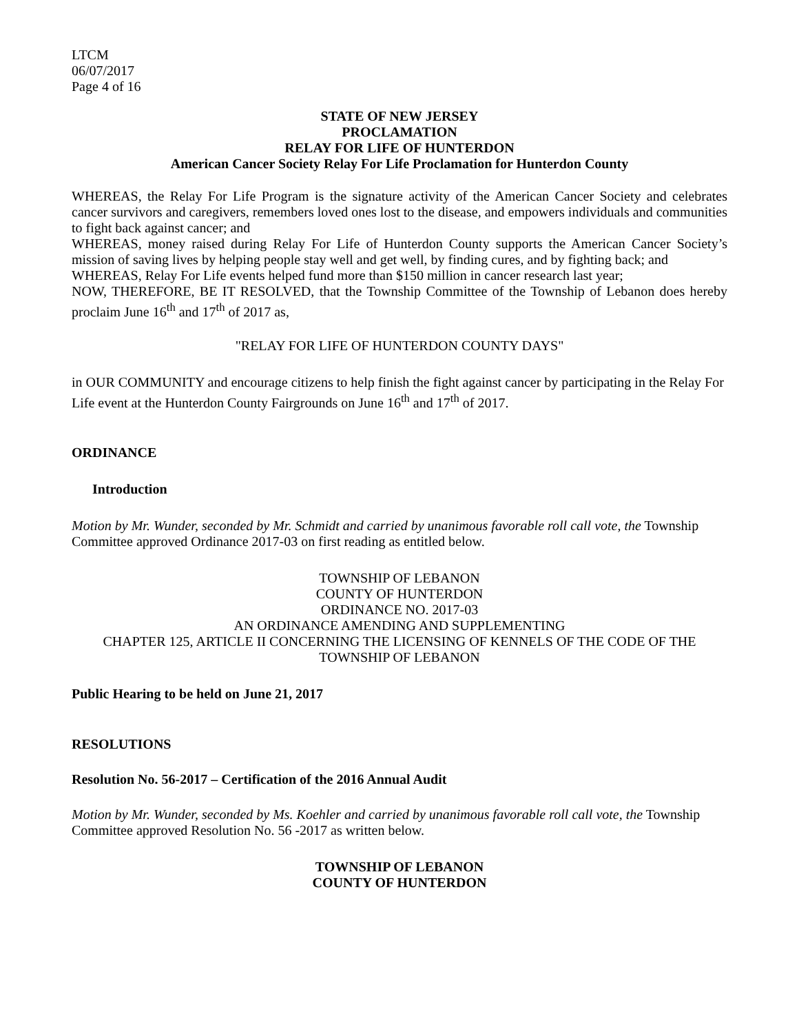LTCM
06/07/2017
Page 4 of 16
STATE OF NEW JERSEY
PROCLAMATION
RELAY FOR LIFE OF HUNTERDON
American Cancer Society Relay For Life Proclamation for Hunterdon County
WHEREAS, the Relay For Life Program is the signature activity of the American Cancer Society and celebrates cancer survivors and caregivers, remembers loved ones lost to the disease, and empowers individuals and communities to fight back against cancer; and
WHEREAS, money raised during Relay For Life of Hunterdon County supports the American Cancer Society’s mission of saving lives by helping people stay well and get well, by finding cures, and by fighting back; and
WHEREAS, Relay For Life events helped fund more than $150 million in cancer research last year;
NOW, THEREFORE, BE IT RESOLVED, that the Township Committee of the Township of Lebanon does hereby proclaim June 16<sup>th</sup> and 17<sup>th</sup> of 2017 as,
"RELAY FOR LIFE OF HUNTERDON COUNTY DAYS"
in OUR COMMUNITY and encourage citizens to help finish the fight against cancer by participating in the Relay For Life event at the Hunterdon County Fairgrounds on June 16<sup>th</sup> and 17<sup>th</sup> of 2017.
ORDINANCE
Introduction
Motion by Mr. Wunder, seconded by Mr. Schmidt and carried by unanimous favorable roll call vote, the Township Committee approved Ordinance 2017-03 on first reading as entitled below.
TOWNSHIP OF LEBANON
COUNTY OF HUNTERDON
ORDINANCE NO. 2017-03
AN ORDINANCE AMENDING AND SUPPLEMENTING
CHAPTER 125, ARTICLE II CONCERNING THE LICENSING OF KENNELS OF THE CODE OF THE TOWNSHIP OF LEBANON
Public Hearing to be held on June 21, 2017
RESOLUTIONS
Resolution No. 56-2017 – Certification of the 2016 Annual Audit
Motion by Mr. Wunder, seconded by Ms. Koehler and carried by unanimous favorable roll call vote, the Township Committee approved Resolution No. 56 -2017 as written below.
TOWNSHIP OF LEBANON
COUNTY OF HUNTERDON